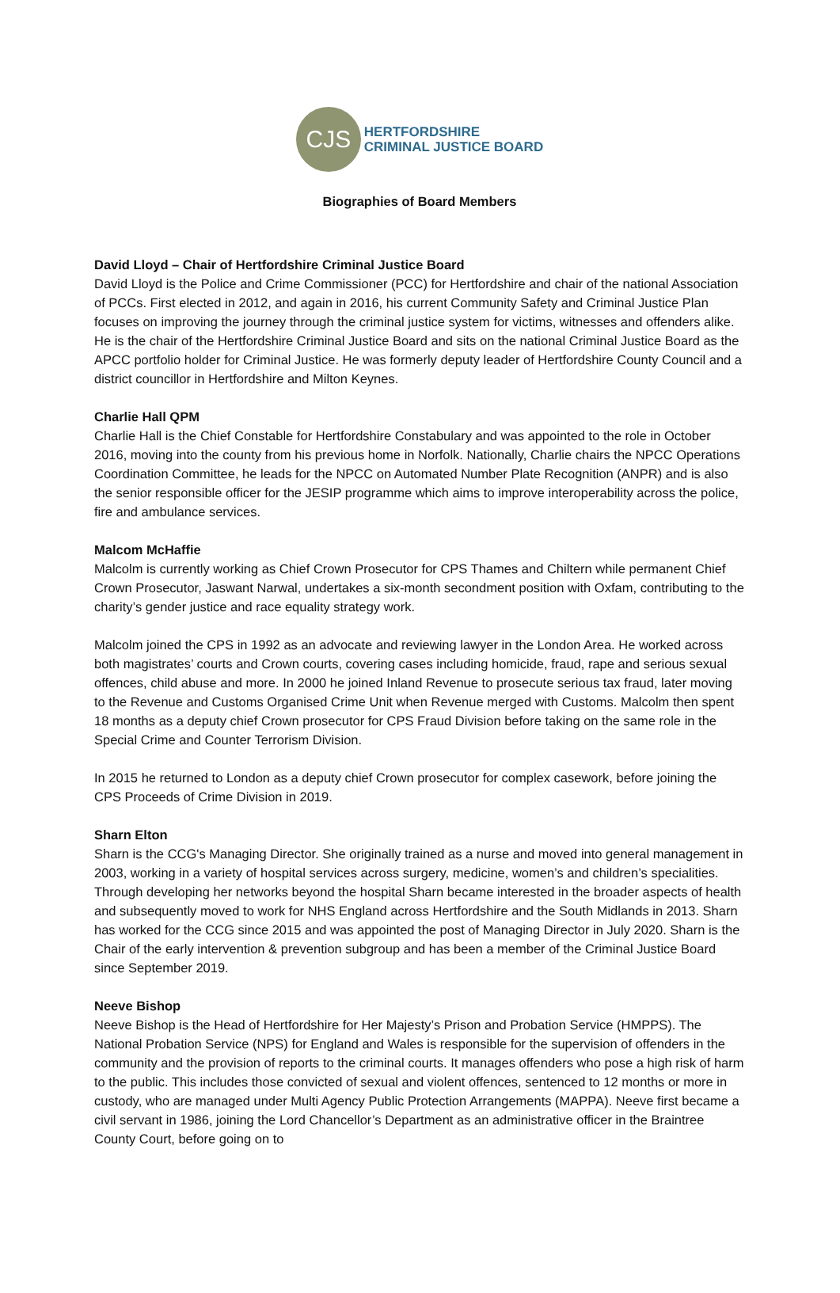CJS
HERTFORDSHIRE
CRIMINAL JUSTICE BOARD
Biographies of Board Members
David Lloyd – Chair of Hertfordshire Criminal Justice Board
David Lloyd is the Police and Crime Commissioner (PCC) for Hertfordshire and chair of the national Association of PCCs. First elected in 2012, and again in 2016, his current Community Safety and Criminal Justice Plan focuses on improving the journey through the criminal justice system for victims, witnesses and offenders alike. He is the chair of the Hertfordshire Criminal Justice Board and sits on the national Criminal Justice Board as the APCC portfolio holder for Criminal Justice. He was formerly deputy leader of Hertfordshire County Council and a district councillor in Hertfordshire and Milton Keynes.
Charlie Hall QPM
Charlie Hall is the Chief Constable for Hertfordshire Constabulary and was appointed to the role in October 2016, moving into the county from his previous home in Norfolk. Nationally, Charlie chairs the NPCC Operations Coordination Committee, he leads for the NPCC on Automated Number Plate Recognition (ANPR) and is also the senior responsible officer for the JESIP programme which aims to improve interoperability across the police, fire and ambulance services.
Malcom McHaffie
Malcolm is currently working as Chief Crown Prosecutor for CPS Thames and Chiltern while permanent Chief Crown Prosecutor, Jaswant Narwal, undertakes a six-month secondment position with Oxfam, contributing to the charity’s gender justice and race equality strategy work.
Malcolm joined the CPS in 1992 as an advocate and reviewing lawyer in the London Area. He worked across both magistrates’ courts and Crown courts, covering cases including homicide, fraud, rape and serious sexual offences, child abuse and more. In 2000 he joined Inland Revenue to prosecute serious tax fraud, later moving to the Revenue and Customs Organised Crime Unit when Revenue merged with Customs. Malcolm then spent 18 months as a deputy chief Crown prosecutor for CPS Fraud Division before taking on the same role in the Special Crime and Counter Terrorism Division.
In 2015 he returned to London as a deputy chief Crown prosecutor for complex casework, before joining the CPS Proceeds of Crime Division in 2019.
Sharn Elton
Sharn is the CCG's Managing Director. She originally trained as a nurse and moved into general management in 2003, working in a variety of hospital services across surgery, medicine, women’s and children’s specialities. Through developing her networks beyond the hospital Sharn became interested in the broader aspects of health and subsequently moved to work for NHS England across Hertfordshire and the South Midlands in 2013. Sharn has worked for the CCG since 2015 and was appointed the post of Managing Director in July 2020. Sharn is the Chair of the early intervention & prevention subgroup and has been a member of the Criminal Justice Board since September 2019.
Neeve Bishop
Neeve Bishop is the Head of Hertfordshire for Her Majesty’s Prison and Probation Service (HMPPS). The National Probation Service (NPS) for England and Wales is responsible for the supervision of offenders in the community and the provision of reports to the criminal courts. It manages offenders who pose a high risk of harm to the public. This includes those convicted of sexual and violent offences, sentenced to 12 months or more in custody, who are managed under Multi Agency Public Protection Arrangements (MAPPA). Neeve first became a civil servant in 1986, joining the Lord Chancellor’s Department as an administrative officer in the Braintree County Court, before going on to